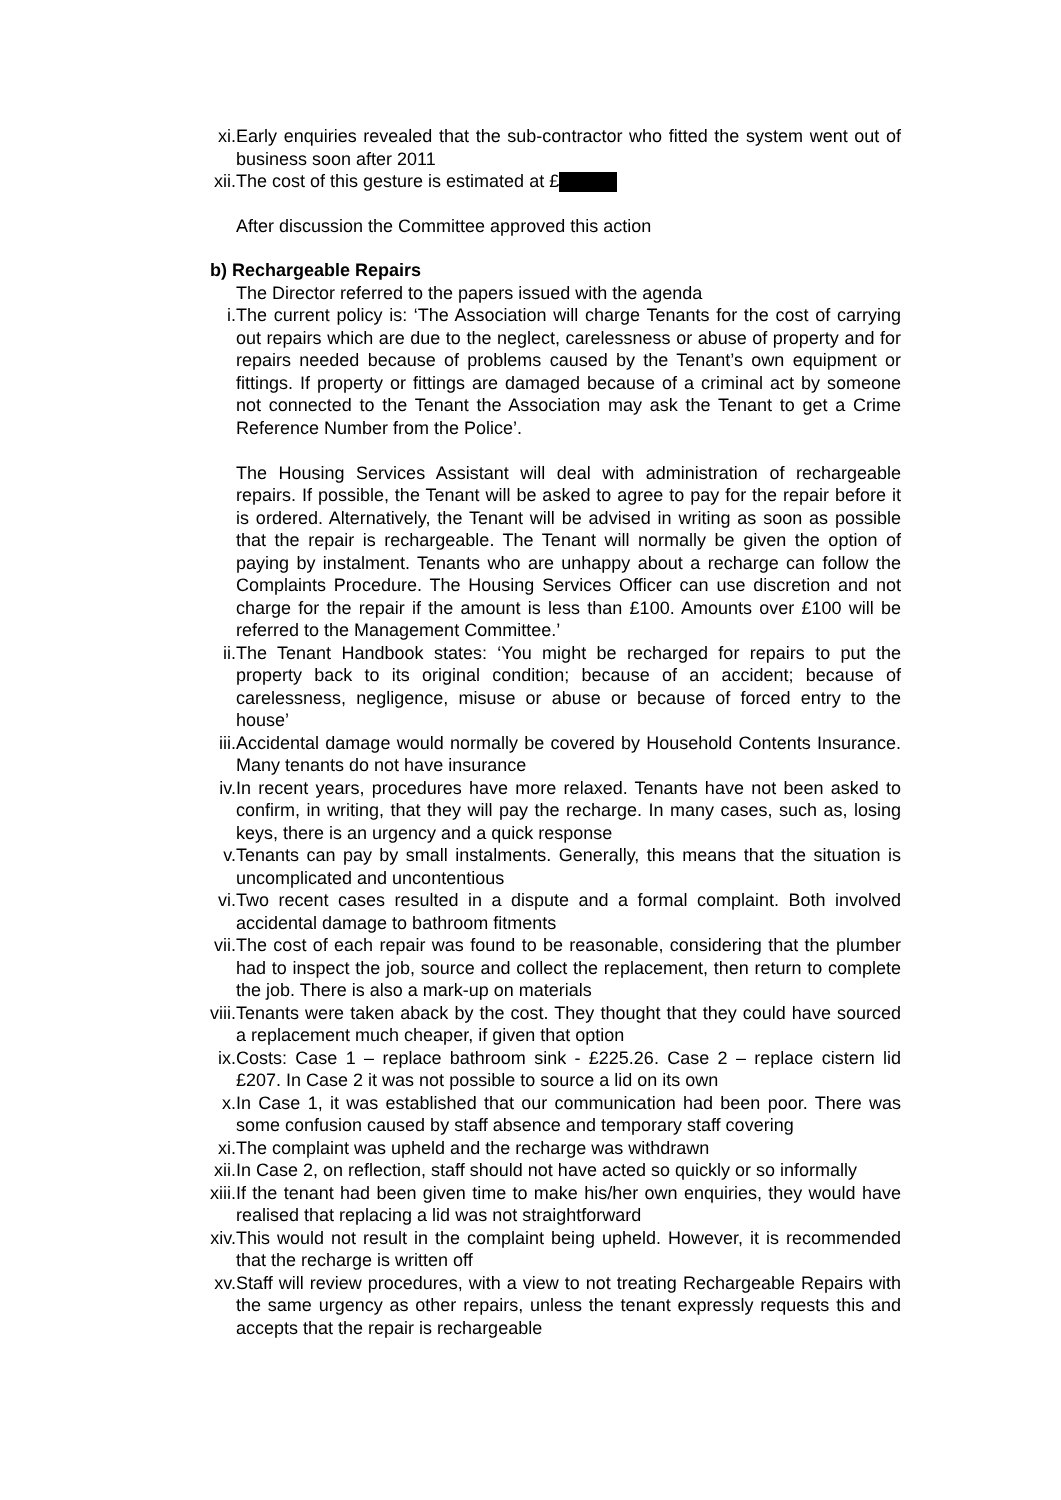xi. Early enquiries revealed that the sub-contractor who fitted the system went out of business soon after 2011
xii. The cost of this gesture is estimated at £
After discussion the Committee approved this action
b) Rechargeable Repairs
The Director referred to the papers issued with the agenda
i. The current policy is: ‘The Association will charge Tenants for the cost of carrying out repairs which are due to the neglect, carelessness or abuse of property and for repairs needed because of problems caused by the Tenant’s own equipment or fittings. If property or fittings are damaged because of a criminal act by someone not connected to the Tenant the Association may ask the Tenant to get a Crime Reference Number from the Police’.
The Housing Services Assistant will deal with administration of rechargeable repairs. If possible, the Tenant will be asked to agree to pay for the repair before it is ordered. Alternatively, the Tenant will be advised in writing as soon as possible that the repair is rechargeable. The Tenant will normally be given the option of paying by instalment. Tenants who are unhappy about a recharge can follow the Complaints Procedure. The Housing Services Officer can use discretion and not charge for the repair if the amount is less than £100. Amounts over £100 will be referred to the Management Committee.’
ii. The Tenant Handbook states: ‘You might be recharged for repairs to put the property back to its original condition; because of an accident; because of carelessness, negligence, misuse or abuse or because of forced entry to the house’
iii. Accidental damage would normally be covered by Household Contents Insurance. Many tenants do not have insurance
iv. In recent years, procedures have more relaxed. Tenants have not been asked to confirm, in writing, that they will pay the recharge. In many cases, such as, losing keys, there is an urgency and a quick response
v. Tenants can pay by small instalments. Generally, this means that the situation is uncomplicated and uncontentious
vi. Two recent cases resulted in a dispute and a formal complaint. Both involved accidental damage to bathroom fitments
vii. The cost of each repair was found to be reasonable, considering that the plumber had to inspect the job, source and collect the replacement, then return to complete the job. There is also a mark-up on materials
viii.
Tenants were taken aback by the cost. They thought that they could have sourced a replacement much cheaper, if given that option
ix. Costs: Case 1 – replace bathroom sink - £225.26. Case 2 – replace cistern lid £207. In Case 2 it was not possible to source a lid on its own
x. In Case 1, it was established that our communication had been poor. There was some confusion caused by staff absence and temporary staff covering
xi. The complaint was upheld and the recharge was withdrawn
xii. In Case 2, on reflection, staff should not have acted so quickly or so informally
xiii.
If the tenant had been given time to make his/her own enquiries, they would have realised that replacing a lid was not straightforward
xiv. This would not result in the complaint being upheld. However, it is recommended that the recharge is written off
xv. Staff will review procedures, with a view to not treating Rechargeable Repairs with the same urgency as other repairs, unless the tenant expressly requests this and accepts that the repair is rechargeable